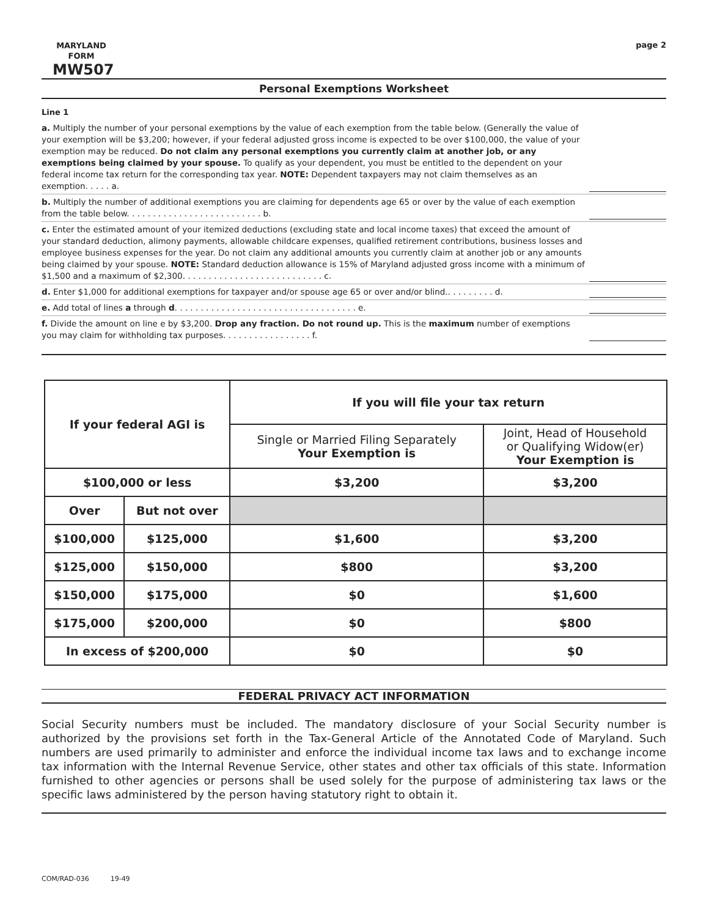MARYLAND
FORM
MW507
page 2
Personal Exemptions Worksheet
Line 1
a. Multiply the number of your personal exemptions by the value of each exemption from the table below. (Generally the value of your exemption will be $3,200; however, if your federal adjusted gross income is expected to be over $100,000, the value of your exemption may be reduced. Do not claim any personal exemptions you currently claim at another job, or any exemptions being claimed by your spouse. To qualify as your dependent, you must be entitled to the dependent on your federal income tax return for the corresponding tax year. NOTE: Dependent taxpayers may not claim themselves as an exemption. . . . . a.
b. Multiply the number of additional exemptions you are claiming for dependents age 65 or over by the value of each exemption from the table below. . . . . . . . . . . . . . . . . . . . . . . . . . b.
c. Enter the estimated amount of your itemized deductions (excluding state and local income taxes) that exceed the amount of your standard deduction, alimony payments, allowable childcare expenses, qualified retirement contributions, business losses and employee business expenses for the year. Do not claim any additional amounts you currently claim at another job or any amounts being claimed by your spouse. NOTE: Standard deduction allowance is 15% of Maryland adjusted gross income with a minimum of $1,500 and a maximum of $2,300. . . . . . . . . . . . . . . . . . . . . . . . . . . c.
d. Enter $1,000 for additional exemptions for taxpayer and/or spouse age 65 or over and/or blind.. . . . . . . . . d.
e. Add total of lines a through d. . . . . . . . . . . . . . . . . . . . . . . . . . . . . . . . . . . e.
f. Divide the amount on line e by $3,200. Drop any fraction. Do not round up. This is the maximum number of exemptions you may claim for withholding tax purposes. . . . . . . . . . . . . . . . . f.
| If your federal AGI is | | If you will file your tax return | |
| --- | --- | --- | --- |
| | | Single or Married Filing Separately Your Exemption is | Joint, Head of Household or Qualifying Widow(er) Your Exemption is |
| $100,000 or less | | $3,200 | $3,200 |
| Over | But not over | | |
| $100,000 | $125,000 | $1,600 | $3,200 |
| $125,000 | $150,000 | $800 | $3,200 |
| $150,000 | $175,000 | $0 | $1,600 |
| $175,000 | $200,000 | $0 | $800 |
| In excess of $200,000 | | $0 | $0 |
FEDERAL PRIVACY ACT INFORMATION
Social Security numbers must be included. The mandatory disclosure of your Social Security number is authorized by the provisions set forth in the Tax-General Article of the Annotated Code of Maryland. Such numbers are used primarily to administer and enforce the individual income tax laws and to exchange income tax information with the Internal Revenue Service, other states and other tax officials of this state. Information furnished to other agencies or persons shall be used solely for the purpose of administering tax laws or the specific laws administered by the person having statutory right to obtain it.
COM/RAD-036 19-49